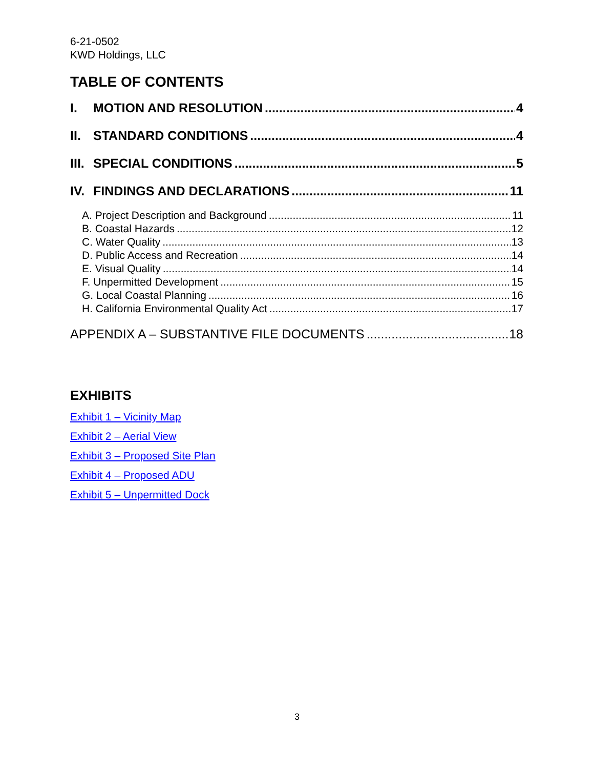6-21-0502
KWD Holdings, LLC
TABLE OF CONTENTS
I. MOTION AND RESOLUTION 4
II. STANDARD CONDITIONS 4
III. SPECIAL CONDITIONS 5
IV. FINDINGS AND DECLARATIONS 11
A. Project Description and Background 11
B. Coastal Hazards 12
C. Water Quality 13
D. Public Access and Recreation 14
E. Visual Quality 14
F. Unpermitted Development 15
G. Local Coastal Planning 16
H. California Environmental Quality Act 17
APPENDIX A – SUBSTANTIVE FILE DOCUMENTS 18
EXHIBITS
Exhibit 1 – Vicinity Map
Exhibit 2 – Aerial View
Exhibit 3 – Proposed Site Plan
Exhibit 4 – Proposed ADU
Exhibit 5 – Unpermitted Dock
3